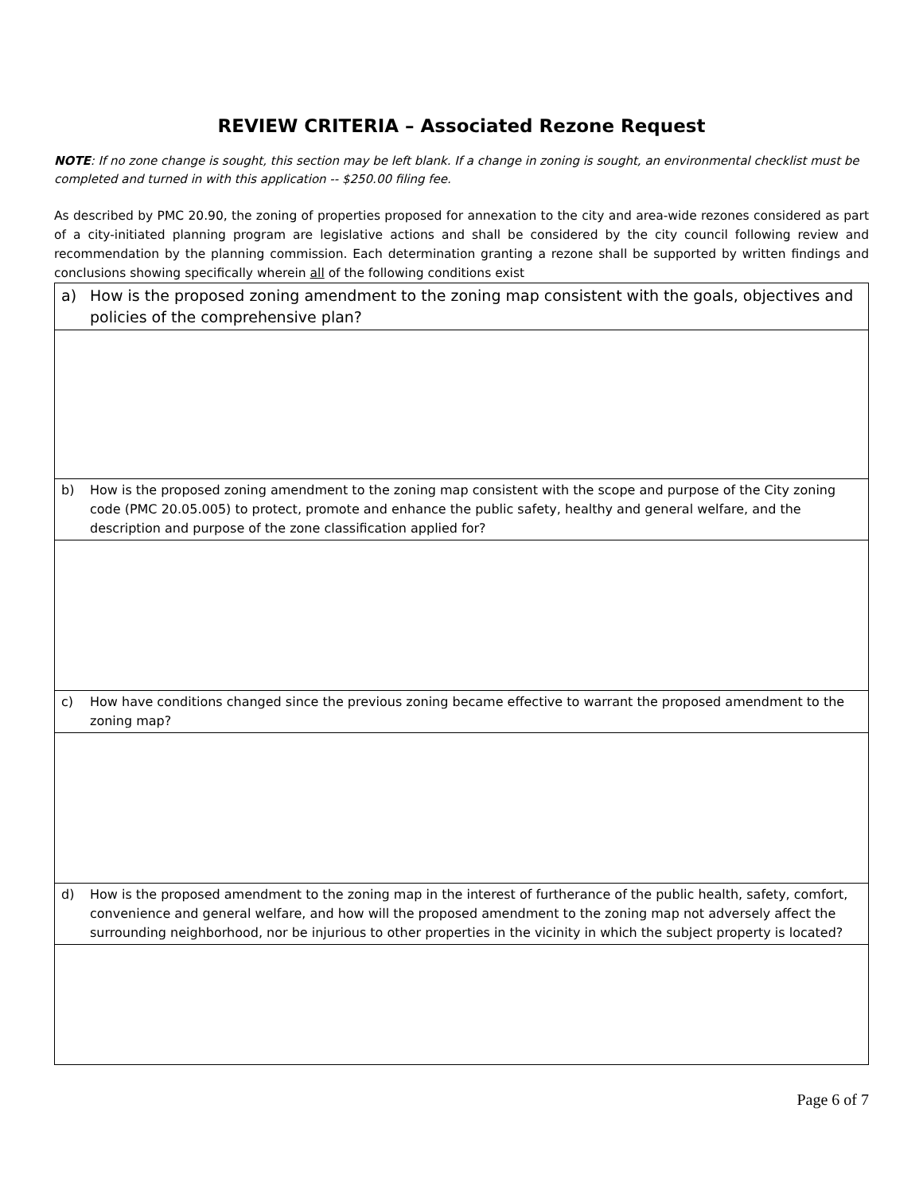REVIEW CRITERIA – Associated Rezone Request
NOTE: If no zone change is sought, this section may be left blank. If a change in zoning is sought, an environmental checklist must be completed and turned in with this application -- $250.00 filing fee.
As described by PMC 20.90, the zoning of properties proposed for annexation to the city and area-wide rezones considered as part of a city-initiated planning program are legislative actions and shall be considered by the city council following review and recommendation by the planning commission. Each determination granting a rezone shall be supported by written findings and conclusions showing specifically wherein all of the following conditions exist
| a) How is the proposed zoning amendment to the zoning map consistent with the goals, objectives and policies of the comprehensive plan? |
| b) How is the proposed zoning amendment to the zoning map consistent with the scope and purpose of the City zoning code (PMC 20.05.005) to protect, promote and enhance the public safety, healthy and general welfare, and the description and purpose of the zone classification applied for? |
| c) How have conditions changed since the previous zoning became effective to warrant the proposed amendment to the zoning map? |
| d) How is the proposed amendment to the zoning map in the interest of furtherance of the public health, safety, comfort, convenience and general welfare, and how will the proposed amendment to the zoning map not adversely affect the surrounding neighborhood, nor be injurious to other properties in the vicinity in which the subject property is located? |
Page 6 of 7